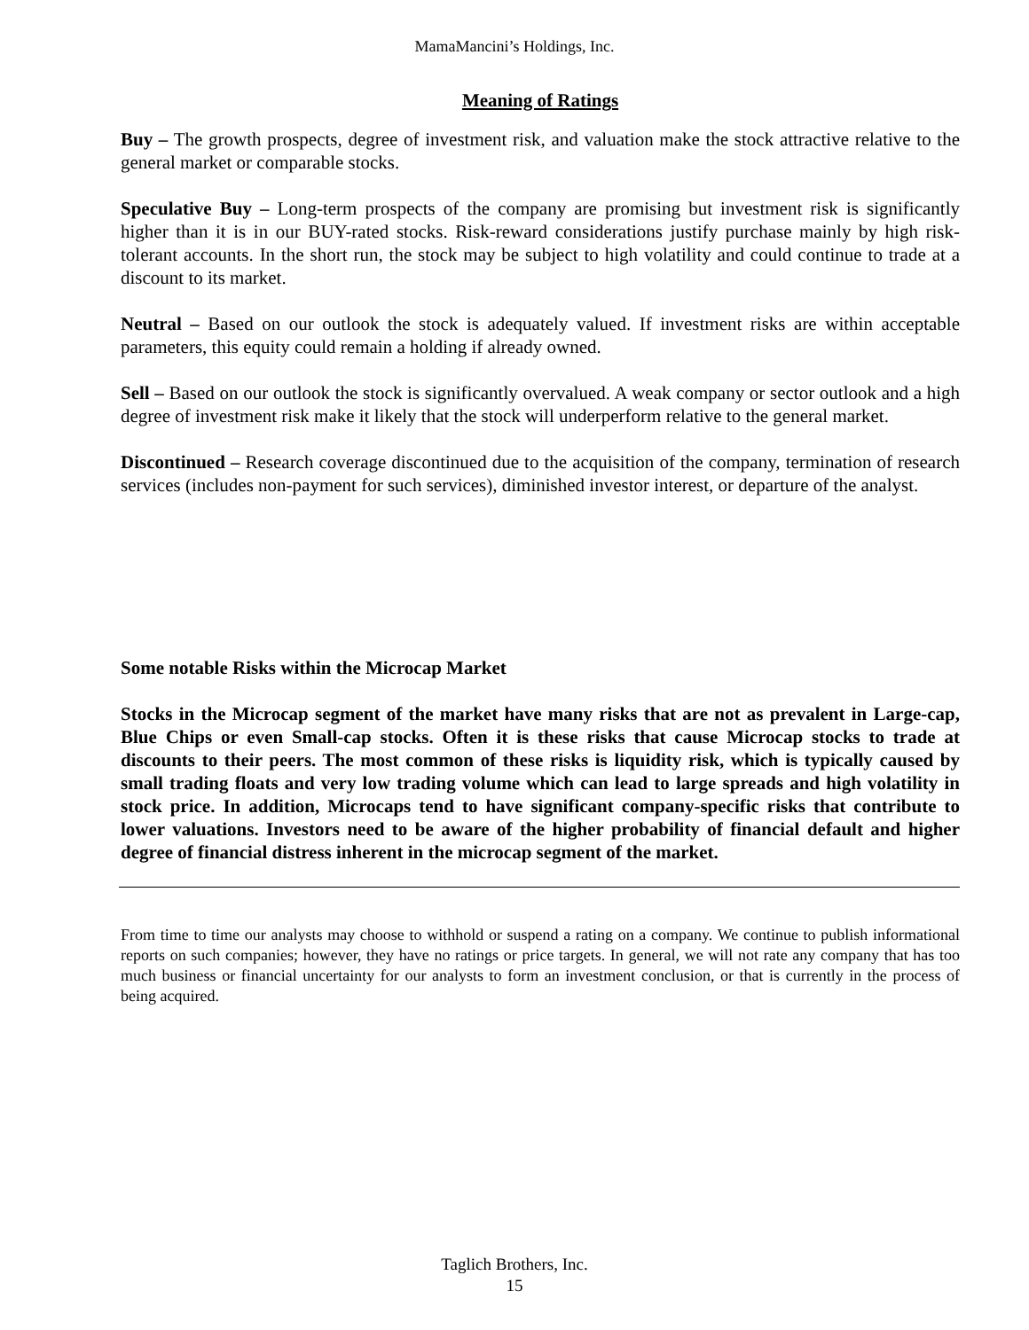MamaMancini’s Holdings, Inc.
Meaning of Ratings
Buy – The growth prospects, degree of investment risk, and valuation make the stock attractive relative to the general market or comparable stocks.
Speculative Buy – Long-term prospects of the company are promising but investment risk is significantly higher than it is in our BUY-rated stocks. Risk-reward considerations justify purchase mainly by high risk-tolerant accounts. In the short run, the stock may be subject to high volatility and could continue to trade at a discount to its market.
Neutral – Based on our outlook the stock is adequately valued. If investment risks are within acceptable parameters, this equity could remain a holding if already owned.
Sell – Based on our outlook the stock is significantly overvalued. A weak company or sector outlook and a high degree of investment risk make it likely that the stock will underperform relative to the general market.
Discontinued – Research coverage discontinued due to the acquisition of the company, termination of research services (includes non-payment for such services), diminished investor interest, or departure of the analyst.
Some notable Risks within the Microcap Market
Stocks in the Microcap segment of the market have many risks that are not as prevalent in Large-cap, Blue Chips or even Small-cap stocks. Often it is these risks that cause Microcap stocks to trade at discounts to their peers. The most common of these risks is liquidity risk, which is typically caused by small trading floats and very low trading volume which can lead to large spreads and high volatility in stock price. In addition, Microcaps tend to have significant company-specific risks that contribute to lower valuations. Investors need to be aware of the higher probability of financial default and higher degree of financial distress inherent in the microcap segment of the market.
From time to time our analysts may choose to withhold or suspend a rating on a company. We continue to publish informational reports on such companies; however, they have no ratings or price targets. In general, we will not rate any company that has too much business or financial uncertainty for our analysts to form an investment conclusion, or that is currently in the process of being acquired.
Taglich Brothers, Inc.
15